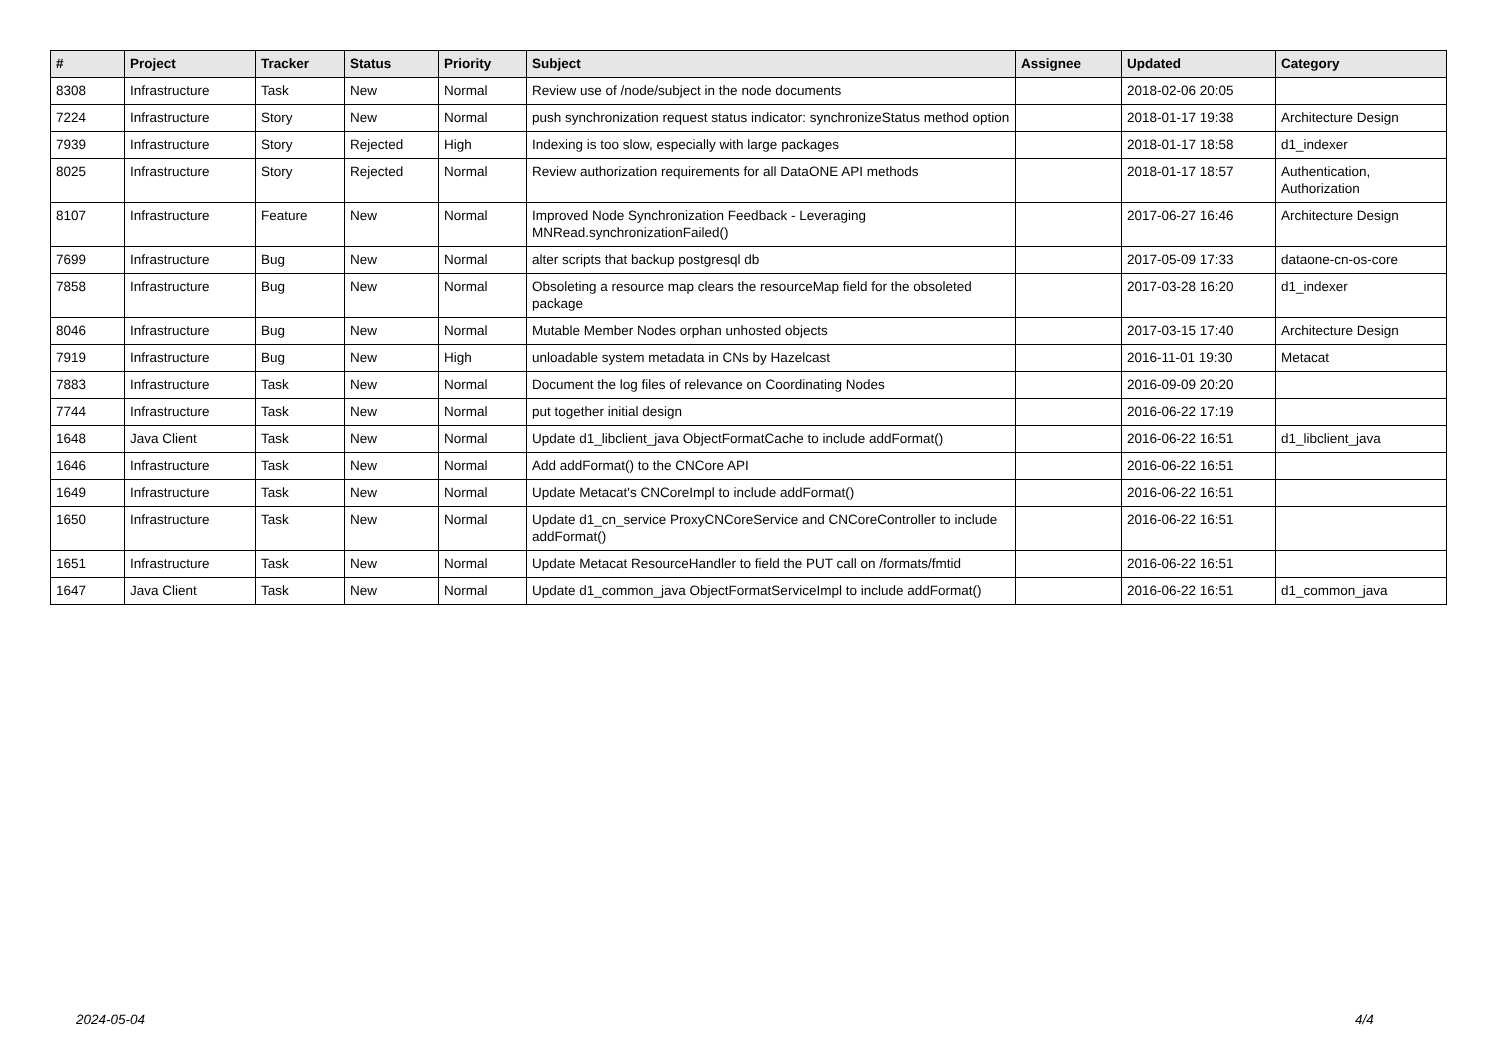| # | Project | Tracker | Status | Priority | Subject | Assignee | Updated | Category |
| --- | --- | --- | --- | --- | --- | --- | --- | --- |
| 8308 | Infrastructure | Task | New | Normal | Review use of /node/subject in the node documents | | 2018-02-06 20:05 | |
| 7224 | Infrastructure | Story | New | Normal | push synchronization request status indicator: synchronizeStatus method option | | 2018-01-17 19:38 | Architecture Design |
| 7939 | Infrastructure | Story | Rejected | High | Indexing is too slow, especially with large packages | | 2018-01-17 18:58 | d1_indexer |
| 8025 | Infrastructure | Story | Rejected | Normal | Review authorization requirements for all DataONE API methods | | 2018-01-17 18:57 | Authentication, Authorization |
| 8107 | Infrastructure | Feature | New | Normal | Improved Node Synchronization Feedback - Leveraging MNRead.synchronizationFailed() | | 2017-06-27 16:46 | Architecture Design |
| 7699 | Infrastructure | Bug | New | Normal | alter scripts that backup postgresql db | | 2017-05-09 17:33 | dataone-cn-os-core |
| 7858 | Infrastructure | Bug | New | Normal | Obsoleting a resource map clears the resourceMap field for the obsoleted package | | 2017-03-28 16:20 | d1_indexer |
| 8046 | Infrastructure | Bug | New | Normal | Mutable Member Nodes orphan unhosted objects | | 2017-03-15 17:40 | Architecture Design |
| 7919 | Infrastructure | Bug | New | High | unloadable system metadata in CNs by Hazelcast | | 2016-11-01 19:30 | Metacat |
| 7883 | Infrastructure | Task | New | Normal | Document the log files of relevance on Coordinating Nodes | | 2016-09-09 20:20 | |
| 7744 | Infrastructure | Task | New | Normal | put together initial design | | 2016-06-22 17:19 | |
| 1648 | Java Client | Task | New | Normal | Update d1_libclient_java ObjectFormatCache to include addFormat() | | 2016-06-22 16:51 | d1_libclient_java |
| 1646 | Infrastructure | Task | New | Normal | Add addFormat() to the CNCore API | | 2016-06-22 16:51 | |
| 1649 | Infrastructure | Task | New | Normal | Update Metacat's CNCoreImpl to include addFormat() | | 2016-06-22 16:51 | |
| 1650 | Infrastructure | Task | New | Normal | Update d1_cn_service ProxyCNCoreService and CNCoreController to include addFormat() | | 2016-06-22 16:51 | |
| 1651 | Infrastructure | Task | New | Normal | Update Metacat ResourceHandler to field the PUT call on /formats/fmtid | | 2016-06-22 16:51 | |
| 1647 | Java Client | Task | New | Normal | Update d1_common_java ObjectFormatServiceImpl to include addFormat() | | 2016-06-22 16:51 | d1_common_java |
2024-05-04 4/4